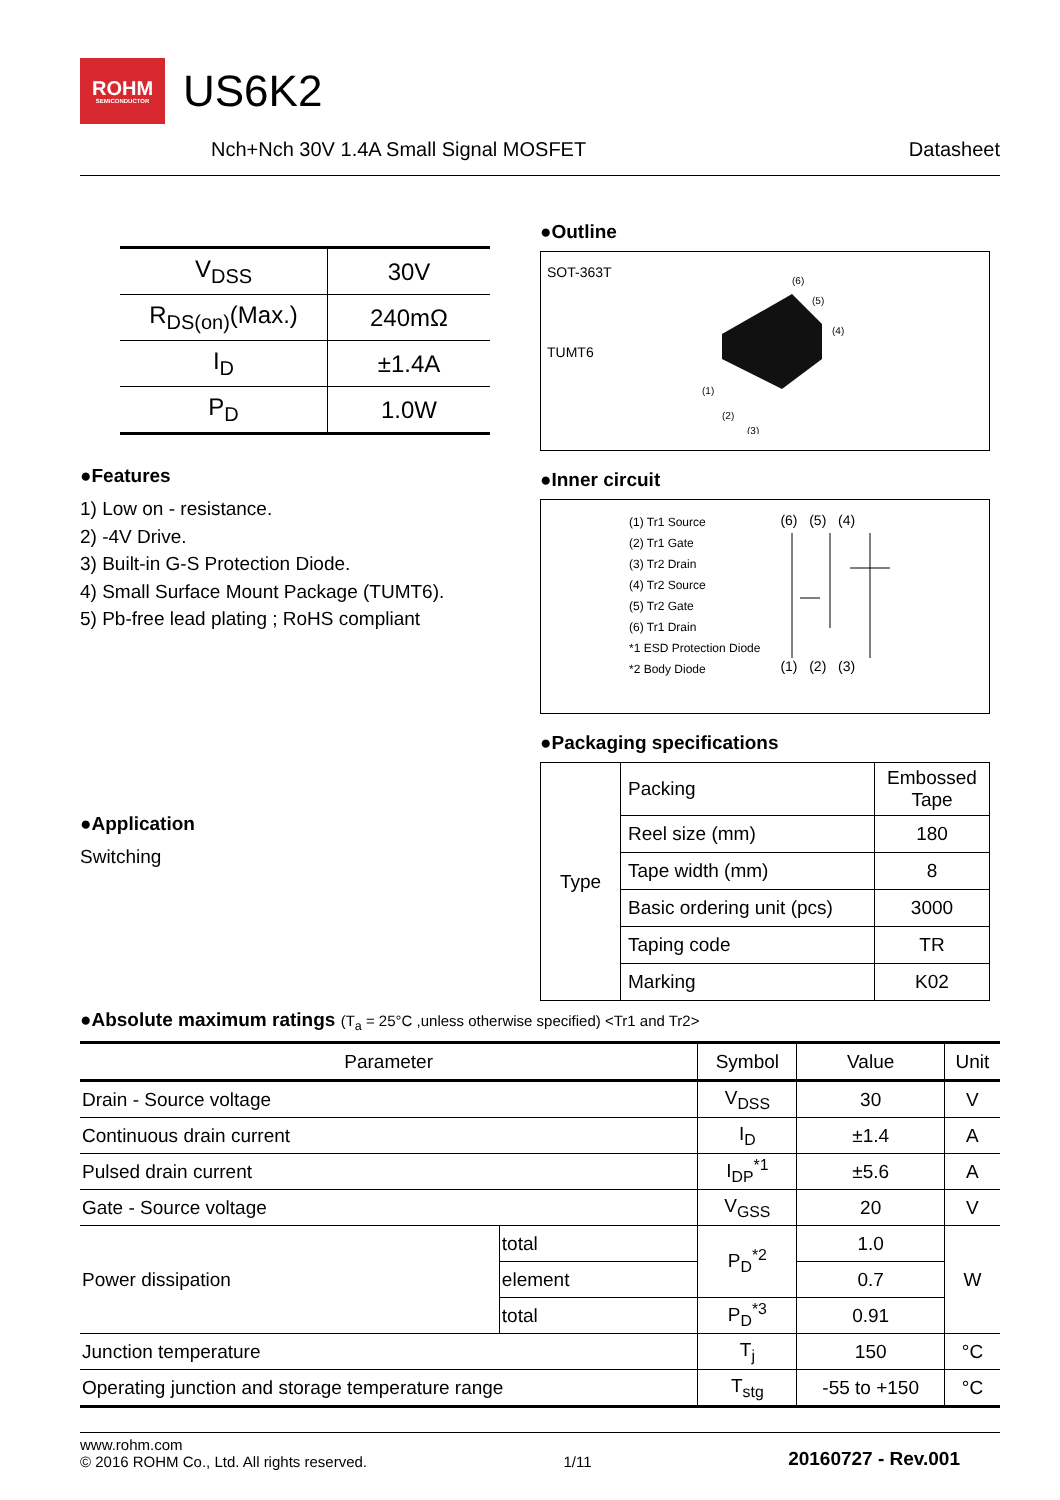ROHM
SEMICONDUCTOR
US6K2
Nch+Nch 30V 1.4A Small Signal MOSFET Datasheet
| V<sub>DSS</sub> | 30V |
| R<sub>DS(on)</sub>(Max.) | 240mΩ |
| I<sub>D</sub> | ±1.4A |
| P<sub>D</sub> | 1.0W |
●Features
1) Low on - resistance.
2) -4V Drive.
3) Built-in G-S Protection Diode.
4) Small Surface Mount Package (TUMT6).
5) Pb-free lead plating ; RoHS compliant
●Application
Switching
●Outline
SOT-363T
TUMT6
(6)
(5)
(4)
(1)
(2)
(3)
●Inner circuit
(1) Tr1 Source
(2) Tr1 Gate
(3) Tr2 Drain
(4) Tr2 Source
(5) Tr2 Gate
(6) Tr1 Drain
*1 ESD Protection Diode
*2 Body Diode
(6) (5) (4)(1) (2) (3)
●Packaging specifications
| Type | Packing | Embossed Tape |
| | Reel size (mm) | 180 |
| | Tape width (mm) | 8 |
| | Basic ordering unit (pcs) | 3000 |
| | Taping code | TR |
| | Marking | K02 |
●Absolute maximum ratings (T<sub>a</sub> = 25°C ,unless otherwise specified) <Tr1 and Tr2>
| Parameter | | Symbol | Value | Unit |
| --- | --- | --- | --- | --- |
| Drain - Source voltage | | V<sub>DSS</sub> | 30 | V |
| Continuous drain current | | I<sub>D</sub> | ±1.4 | A |
| Pulsed drain current | | I<sub>DP</sub><sup>*1</sup> | ±5.6 | A |
| Gate - Source voltage | | V<sub>GSS</sub> | 20 | V |
| Power dissipation | total | P<sub>D</sub><sup>*2</sup> | 1.0 | W |
| | element | | 0.7 | |
| | total | P<sub>D</sub><sup>*3</sup> | 0.91 | |
| Junction temperature | | T<sub>j</sub> | 150 | °C |
| Operating junction and storage temperature range | | T<sub>stg</sub> | -55 to +150 | °C |
www.rohm.com
© 2016 ROHM Co., Ltd. All rights reserved. 1/11 20160727 - Rev.001